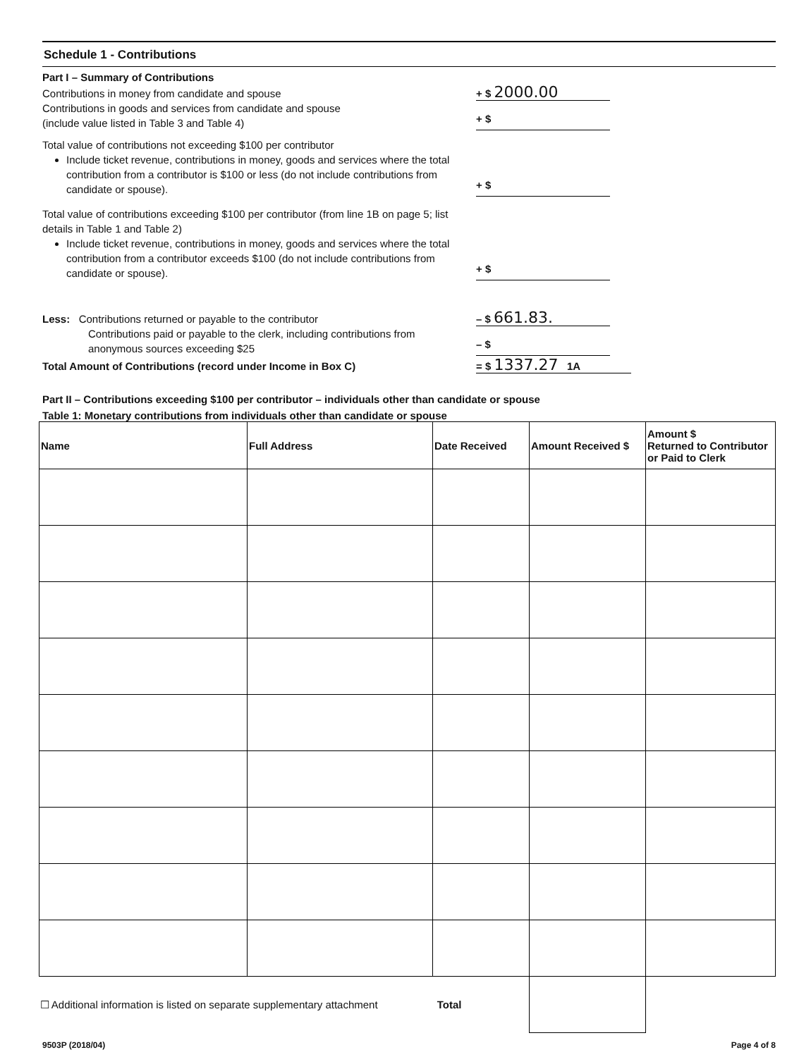Schedule 1 - Contributions
Part I – Summary of Contributions
Contributions in money from candidate and spouse
+ $ 2000.00
Contributions in goods and services from candidate and spouse
(include value listed in Table 3 and Table 4)
+ $
Total value of contributions not exceeding $100 per contributor
Include ticket revenue, contributions in money, goods and services where the total contribution from a contributor is $100 or less (do not include contributions from candidate or spouse).
+ $
Total value of contributions exceeding $100 per contributor (from line 1B on page 5; list details in Table 1 and Table 2)
Include ticket revenue, contributions in money, goods and services where the total contribution from a contributor exceeds $100 (do not include contributions from candidate or spouse).
+ $
Less: Contributions returned or payable to the contributor
– $ 661.83.
Contributions paid or payable to the clerk, including contributions from anonymous sources exceeding $25
– $
Total Amount of Contributions (record under Income in Box C)
= $ 1337.27 1A
Part II – Contributions exceeding $100 per contributor – individuals other than candidate or spouse
Table 1: Monetary contributions from individuals other than candidate or spouse
| Name | Full Address | Date Received | Amount Received $ | Amount $ Returned to Contributor or Paid to Clerk |
| --- | --- | --- | --- | --- |
| ☐ Additional information is listed on separate supplementary attachment Total | | | | |
9503P (2018/04) Page 4 of 8